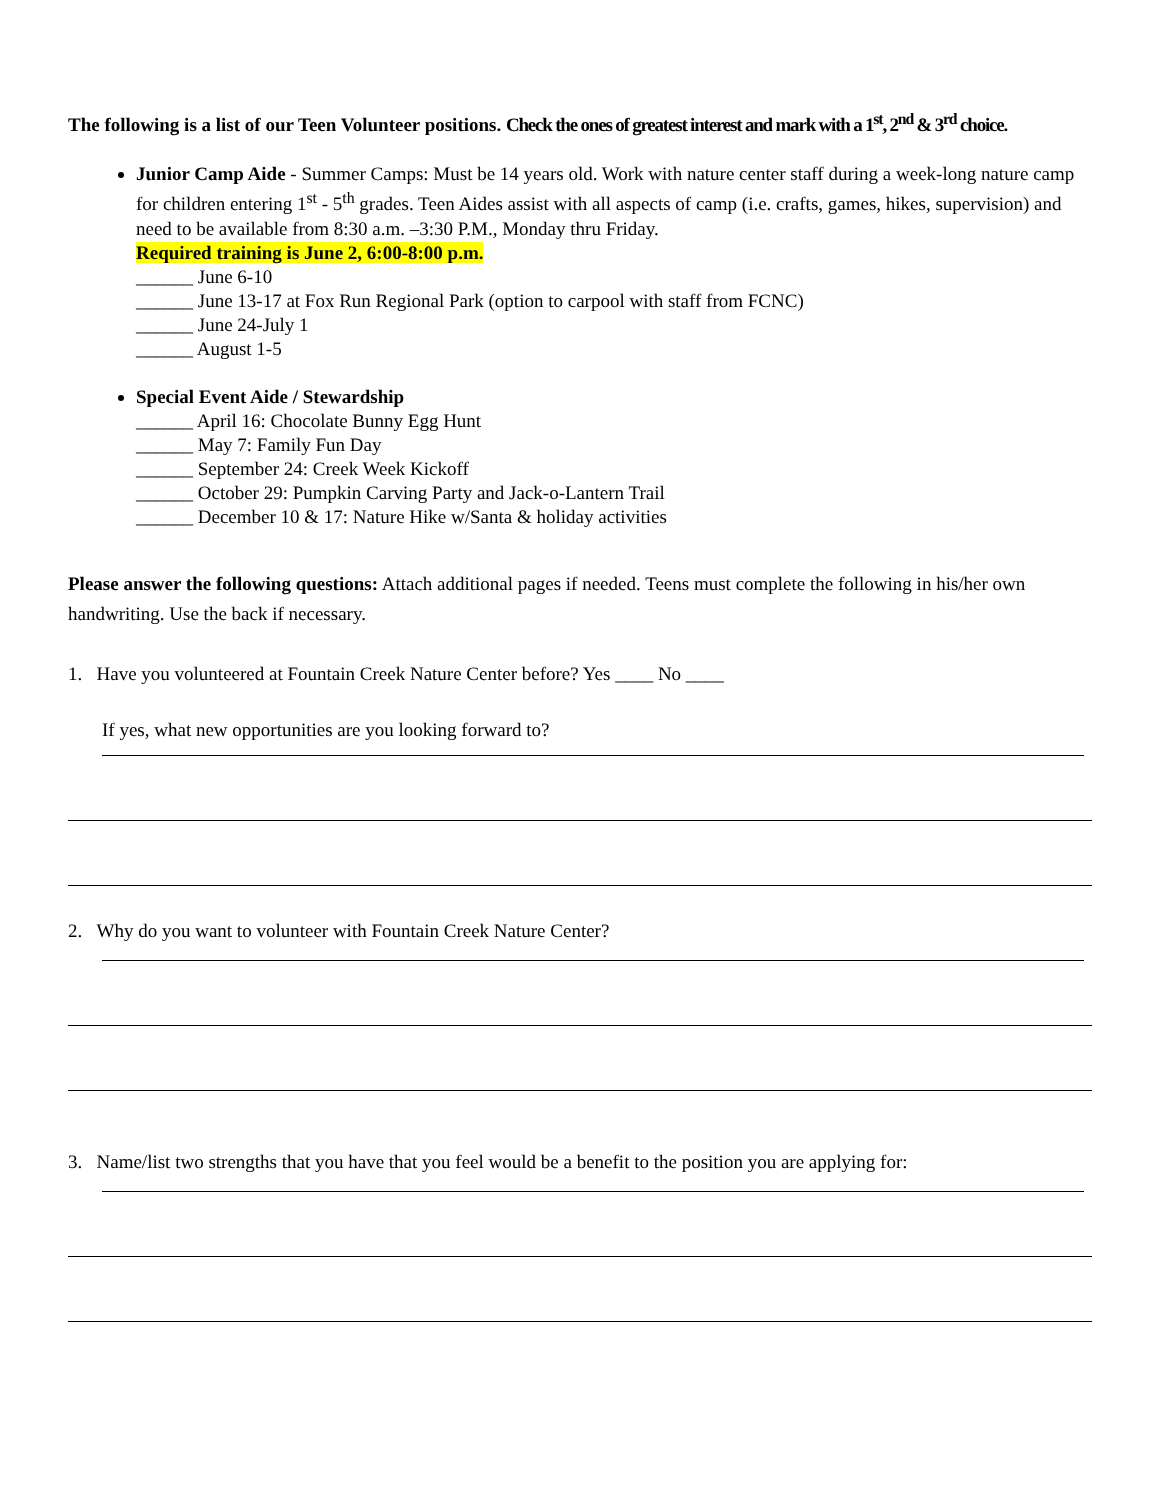The following is a list of our Teen Volunteer positions. Check the ones of greatest interest and mark with a 1<sup>st</sup>, 2<sup>nd</sup> & 3<sup>rd</sup> choice.
Junior Camp Aide - Summer Camps: Must be 14 years old. Work with nature center staff during a week-long nature camp for children entering 1<sup>st</sup> - 5<sup>th</sup> grades. Teen Aides assist with all aspects of camp (i.e. crafts, games, hikes, supervision) and need to be available from 8:30 a.m. –3:30 P.M., Monday thru Friday.
Required training is June 2, 6:00-8:00 p.m.
______ June 6-10
______ June 13-17 at Fox Run Regional Park (option to carpool with staff from FCNC)
______ June 24-July 1
______ August 1-5
Special Event Aide / Stewardship
______ April 16: Chocolate Bunny Egg Hunt
______ May 7: Family Fun Day
______ September 24: Creek Week Kickoff
______ October 29: Pumpkin Carving Party and Jack-o-Lantern Trail
______ December 10 & 17: Nature Hike w/Santa & holiday activities
Please answer the following questions: Attach additional pages if needed. Teens must complete the following in his/her own handwriting. Use the back if necessary.
1. Have you volunteered at Fountain Creek Nature Center before? Yes ____ No ____
If yes, what new opportunities are you looking forward to?
2. Why do you want to volunteer with Fountain Creek Nature Center?
3. Name/list two strengths that you have that you feel would be a benefit to the position you are applying for: